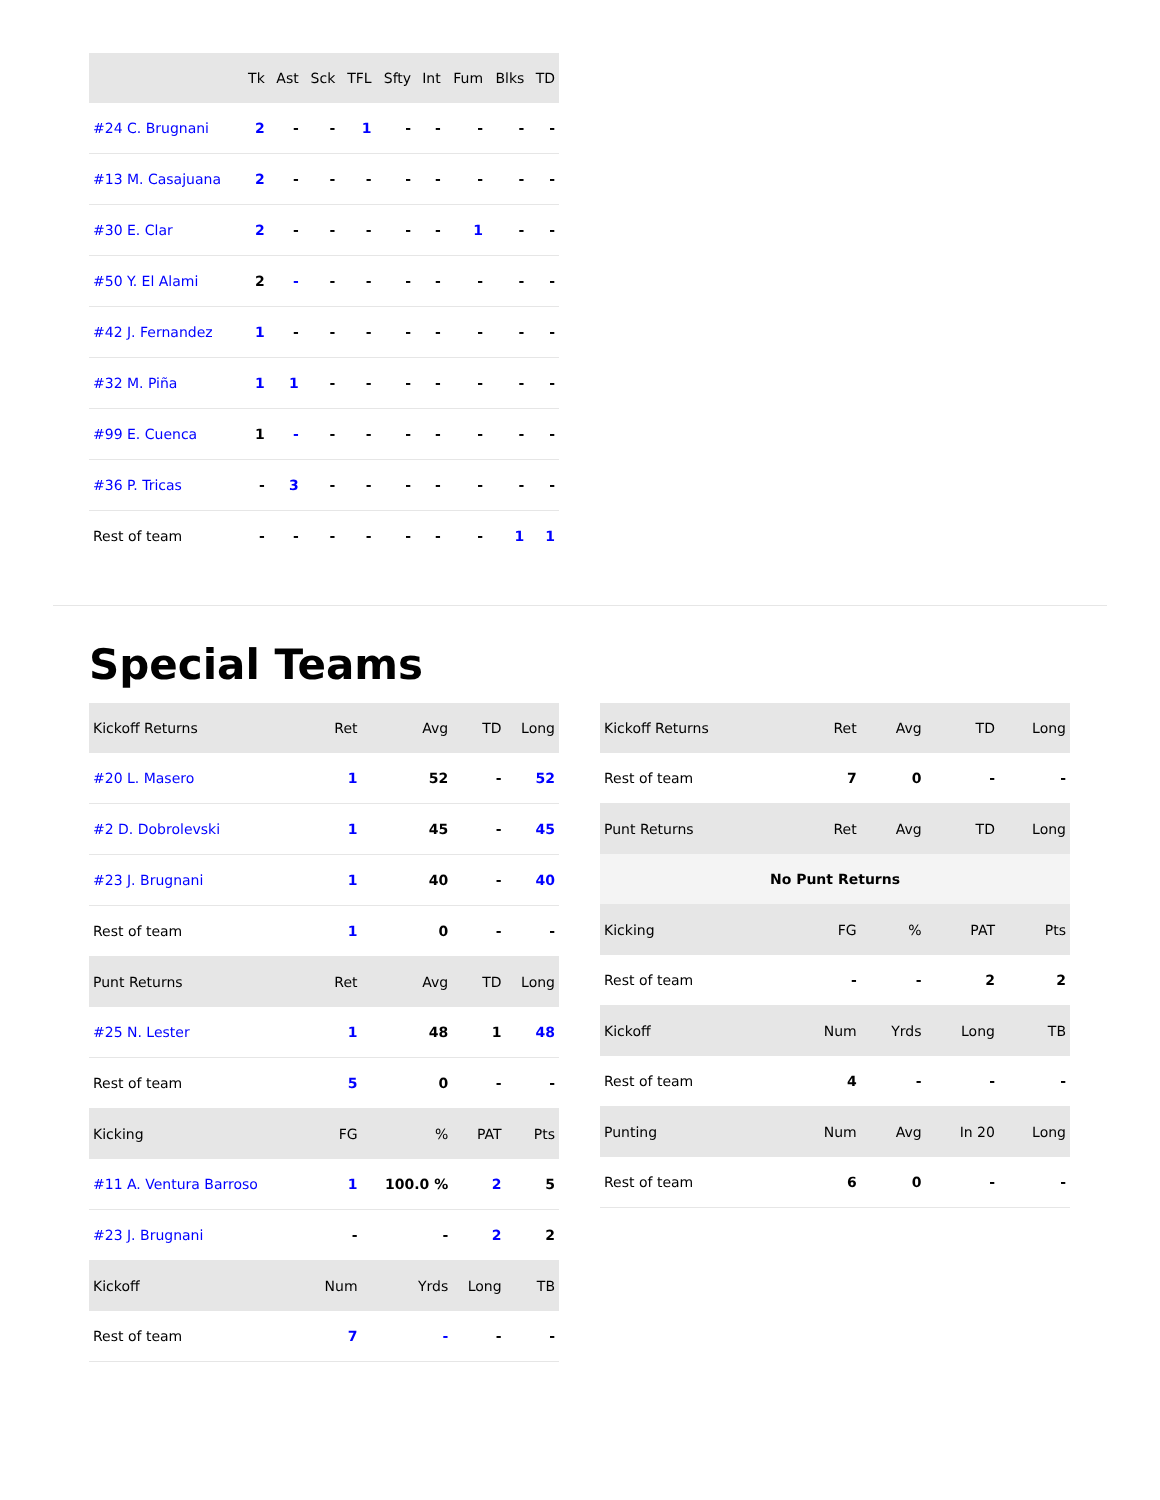| | Tk | Ast | Sck | TFL | Sfty | Int | Fum | Blks | TD |
| --- | --- | --- | --- | --- | --- | --- | --- | --- | --- |
| #24 C. Brugnani | 2 | - | - | 1 | - | - | - | - | - |
| #13 M. Casajuana | 2 | - | - | - | - | - | - | - | - |
| #30 E. Clar | 2 | - | - | - | - | - | 1 | - | - |
| #50 Y. El Alami | 2 | - | - | - | - | - | - | - | - |
| #42 J. Fernandez | 1 | - | - | - | - | - | - | - | - |
| #32 M. Piña | 1 | 1 | - | - | - | - | - | - | - |
| #99 E. Cuenca | 1 | - | - | - | - | - | - | - | - |
| #36 P. Tricas | - | 3 | - | - | - | - | - | - | - |
| Rest of team | - | - | - | - | - | - | - | 1 | 1 |
Special Teams
| Kickoff Returns | Ret | Avg | TD | Long |
| --- | --- | --- | --- | --- |
| #20 L. Masero | 1 | 52 | - | 52 |
| #2 D. Dobrolevski | 1 | 45 | - | 45 |
| #23 J. Brugnani | 1 | 40 | - | 40 |
| Rest of team | 1 | 0 | - | - |
| Punt Returns | Ret | Avg | TD | Long |
| #25 N. Lester | 1 | 48 | 1 | 48 |
| Rest of team | 5 | 0 | - | - |
| Kicking | FG | % | PAT | Pts |
| #11 A. Ventura Barroso | 1 | 100.0 % | 2 | 5 |
| #23 J. Brugnani | - | - | 2 | 2 |
| Kickoff | Num | Yrds | Long | TB |
| Rest of team | 7 | - | - | - |
| Kickoff Returns | Ret | Avg | TD | Long |
| --- | --- | --- | --- | --- |
| Rest of team | 7 | 0 | - | - |
| Punt Returns | Ret | Avg | TD | Long |
| No Punt Returns | | | | |
| Kicking | FG | % | PAT | Pts |
| Rest of team | - | - | 2 | 2 |
| Kickoff | Num | Yrds | Long | TB |
| Rest of team | 4 | - | - | - |
| Punting | Num | Avg | In 20 | Long |
| Rest of team | 6 | 0 | - | - |